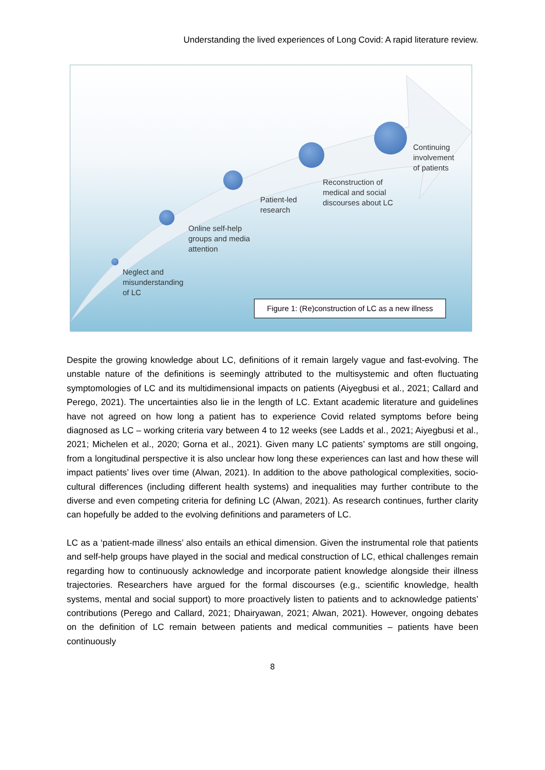Understanding the lived experiences of Long Covid: A rapid literature review.
Neglect and
misunderstanding
of LC
Online self-help
groups and media
attention
Patient-led
research
Reconstruction of
medical and social
discourses about LC
Continuing
involvement
of patients
Figure 1: (Re)construction of LC as a new illness
Despite the growing knowledge about LC, definitions of it remain largely vague and fast-evolving. The unstable nature of the definitions is seemingly attributed to the multisystemic and often fluctuating symptomologies of LC and its multidimensional impacts on patients (Aiyegbusi et al., 2021; Callard and Perego, 2021). The uncertainties also lie in the length of LC. Extant academic literature and guidelines have not agreed on how long a patient has to experience Covid related symptoms before being diagnosed as LC – working criteria vary between 4 to 12 weeks (see Ladds et al., 2021; Aiyegbusi et al., 2021; Michelen et al., 2020; Gorna et al., 2021). Given many LC patients’ symptoms are still ongoing, from a longitudinal perspective it is also unclear how long these experiences can last and how these will impact patients’ lives over time (Alwan, 2021). In addition to the above pathological complexities, socio-cultural differences (including different health systems) and inequalities may further contribute to the diverse and even competing criteria for defining LC (Alwan, 2021). As research continues, further clarity can hopefully be added to the evolving definitions and parameters of LC.
LC as a ‘patient-made illness’ also entails an ethical dimension. Given the instrumental role that patients and self-help groups have played in the social and medical construction of LC, ethical challenges remain regarding how to continuously acknowledge and incorporate patient knowledge alongside their illness trajectories. Researchers have argued for the formal discourses (e.g., scientific knowledge, health systems, mental and social support) to more proactively listen to patients and to acknowledge patients’ contributions (Perego and Callard, 2021; Dhairyawan, 2021; Alwan, 2021). However, ongoing debates on the definition of LC remain between patients and medical communities – patients have been continuously
8